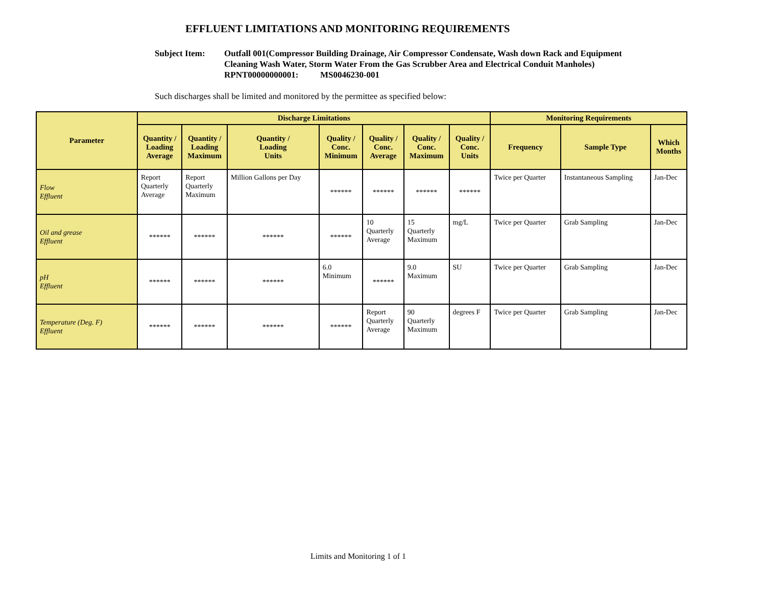EFFLUENT LIMITATIONS AND MONITORING REQUIREMENTS
Subject Item: Outfall 001(Compressor Building Drainage, Air Compressor Condensate, Wash down Rack and Equipment
Cleaning Wash Water, Storm Water From the Gas Scrubber Area and Electrical Conduit Manholes)
RPNT00000000001: MS0046230-001
Such discharges shall be limited and monitored by the permittee as specified below:
| Parameter | Discharge Limitations | | | | | | | Monitoring Requirements | | |
| --- | --- | --- | --- | --- | --- | --- | --- | --- | --- | --- |
| | Quantity / Loading Average | Quantity / Loading Maximum | Quantity / Loading Units | Quality / Conc. Minimum | Quality / Conc. Average | Quality / Conc. Maximum | Quality / Conc. Units | Frequency | Sample Type | Which Months |
| Flow Effluent | Report Quarterly Average | Report Quarterly Maximum | Million Gallons per Day | ****** | ****** | ****** | ****** | Twice per Quarter | Instantaneous Sampling | Jan-Dec |
| Oil and grease Effluent | ****** | ****** | ****** | ****** | 10 Quarterly Average | 15 Quarterly Maximum | mg/L | Twice per Quarter | Grab Sampling | Jan-Dec |
| pH Effluent | ****** | ****** | ****** | 6.0 Minimum | ****** | 9.0 Maximum | SU | Twice per Quarter | Grab Sampling | Jan-Dec |
| Temperature (Deg. F) Effluent | ****** | ****** | ****** | ****** | Report Quarterly Average | 90 Quarterly Maximum | degrees F | Twice per Quarter | Grab Sampling | Jan-Dec |
Limits and Monitoring 1 of 1